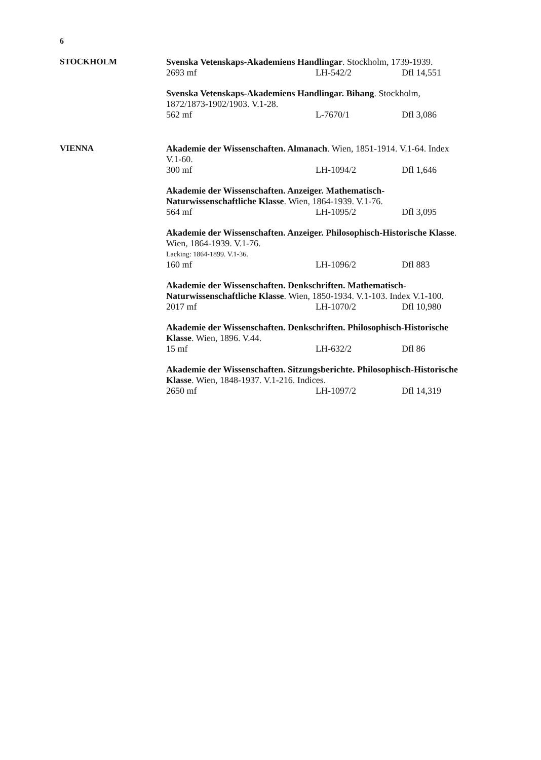6
STOCKHOLM
Svenska Vetenskaps-Akademiens Handlingar. Stockholm, 1739-1939.
2693 mf LH-542/2 Dfl 14,551
Svenska Vetenskaps-Akademiens Handlingar. Bihang. Stockholm, 1872/1873-1902/1903. V.1-28.
562 mf L-7670/1 Dfl 3,086
VIENNA
Akademie der Wissenschaften. Almanach. Wien, 1851-1914. V.1-64. Index V.1-60.
300 mf LH-1094/2 Dfl 1,646
Akademie der Wissenschaften. Anzeiger. Mathematisch-Naturwissenschaftliche Klasse. Wien, 1864-1939. V.1-76.
564 mf LH-1095/2 Dfl 3,095
Akademie der Wissenschaften. Anzeiger. Philosophisch-Historische Klasse. Wien, 1864-1939. V.1-76.
Lacking: 1864-1899. V.1-36.
160 mf LH-1096/2 Dfl 883
Akademie der Wissenschaften. Denkschriften. Mathematisch-Naturwissenschaftliche Klasse. Wien, 1850-1934. V.1-103. Index V.1-100.
2017 mf LH-1070/2 Dfl 10,980
Akademie der Wissenschaften. Denkschriften. Philosophisch-Historische Klasse. Wien, 1896. V.44.
15 mf LH-632/2 Dfl 86
Akademie der Wissenschaften. Sitzungsberichte. Philosophisch-Historische Klasse. Wien, 1848-1937. V.1-216. Indices.
2650 mf LH-1097/2 Dfl 14,319